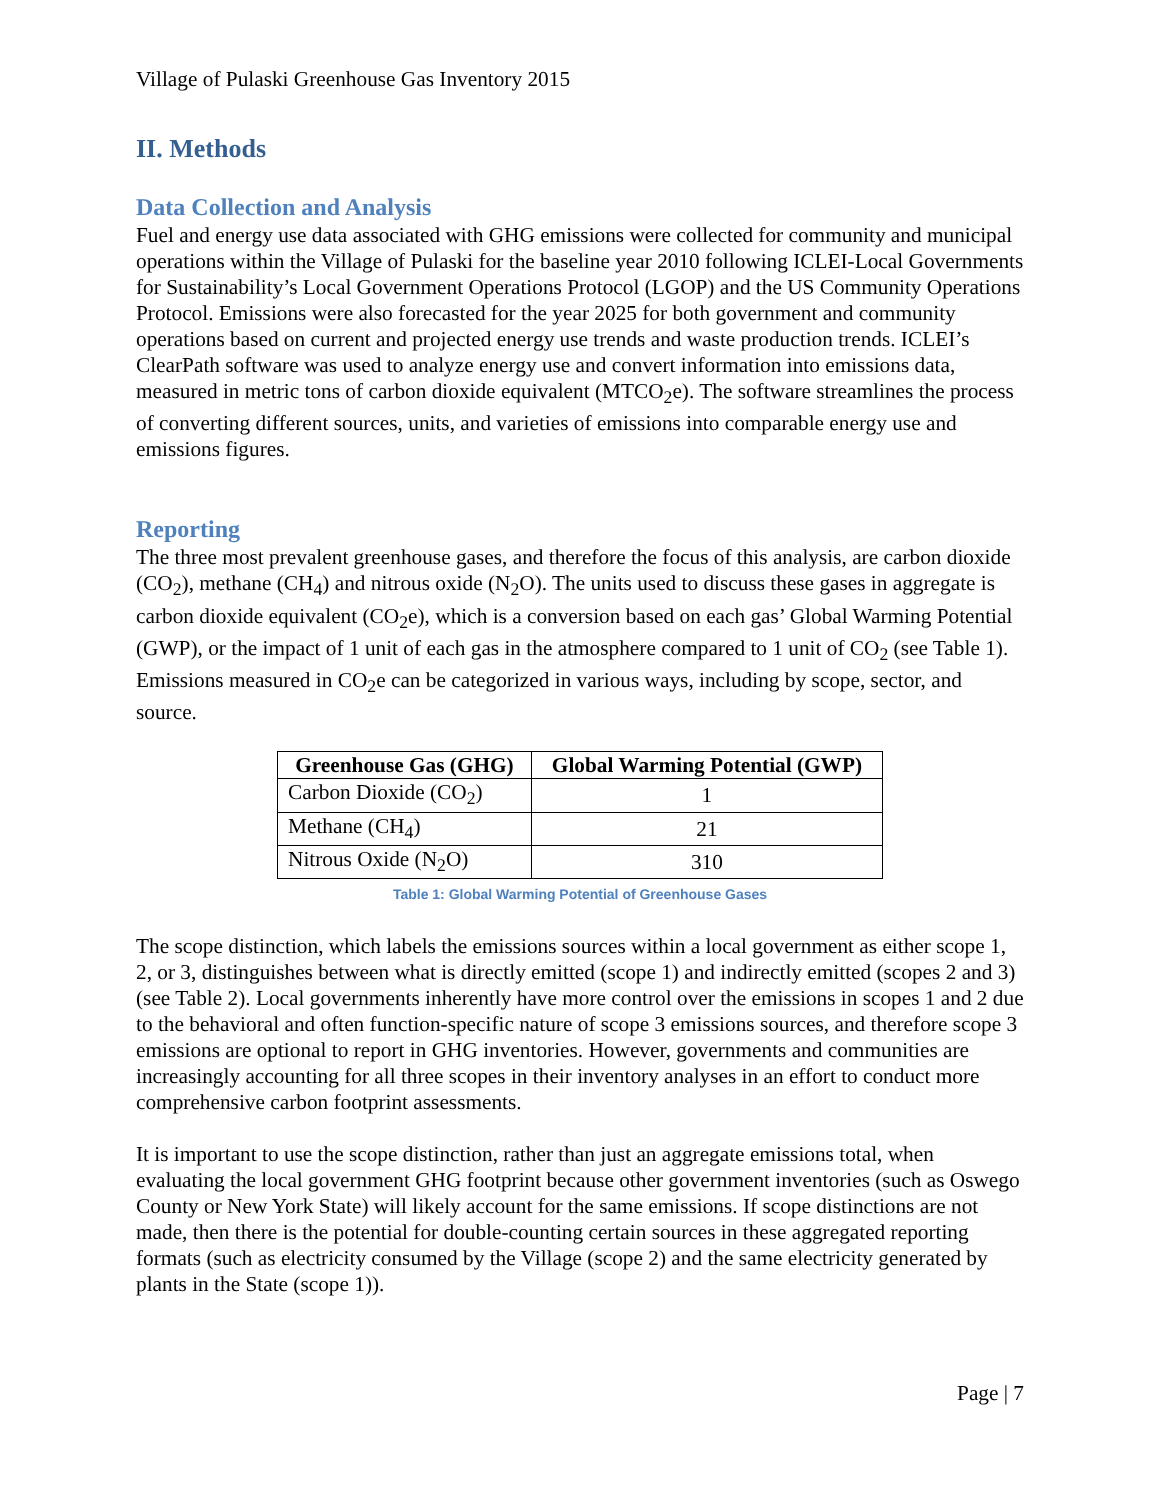Village of Pulaski Greenhouse Gas Inventory 2015
II. Methods
Data Collection and Analysis
Fuel and energy use data associated with GHG emissions were collected for community and municipal operations within the Village of Pulaski for the baseline year 2010 following ICLEI-Local Governments for Sustainability’s Local Government Operations Protocol (LGOP) and the US Community Operations Protocol. Emissions were also forecasted for the year 2025 for both government and community operations based on current and projected energy use trends and waste production trends. ICLEI’s ClearPath software was used to analyze energy use and convert information into emissions data, measured in metric tons of carbon dioxide equivalent (MTCO<sub>2</sub>e). The software streamlines the process of converting different sources, units, and varieties of emissions into comparable energy use and emissions figures.
Reporting
The three most prevalent greenhouse gases, and therefore the focus of this analysis, are carbon dioxide (CO<sub>2</sub>), methane (CH<sub>4</sub>) and nitrous oxide (N<sub>2</sub>O). The units used to discuss these gases in aggregate is carbon dioxide equivalent (CO<sub>2</sub>e), which is a conversion based on each gas’ Global Warming Potential (GWP), or the impact of 1 unit of each gas in the atmosphere compared to 1 unit of CO<sub>2</sub> (see Table 1). Emissions measured in CO<sub>2</sub>e can be categorized in various ways, including by scope, sector, and source.
| Greenhouse Gas (GHG) | Global Warming Potential (GWP) |
| --- | --- |
| Carbon Dioxide (CO<sub>2</sub>) | 1 |
| Methane (CH<sub>4</sub>) | 21 |
| Nitrous Oxide (N<sub>2</sub>O) | 310 |
Table 1: Global Warming Potential of Greenhouse Gases
The scope distinction, which labels the emissions sources within a local government as either scope 1, 2, or 3, distinguishes between what is directly emitted (scope 1) and indirectly emitted (scopes 2 and 3) (see Table 2). Local governments inherently have more control over the emissions in scopes 1 and 2 due to the behavioral and often function-specific nature of scope 3 emissions sources, and therefore scope 3 emissions are optional to report in GHG inventories. However, governments and communities are increasingly accounting for all three scopes in their inventory analyses in an effort to conduct more comprehensive carbon footprint assessments.
It is important to use the scope distinction, rather than just an aggregate emissions total, when evaluating the local government GHG footprint because other government inventories (such as Oswego County or New York State) will likely account for the same emissions. If scope distinctions are not made, then there is the potential for double-counting certain sources in these aggregated reporting formats (such as electricity consumed by the Village (scope 2) and the same electricity generated by plants in the State (scope 1)).
Page | 7